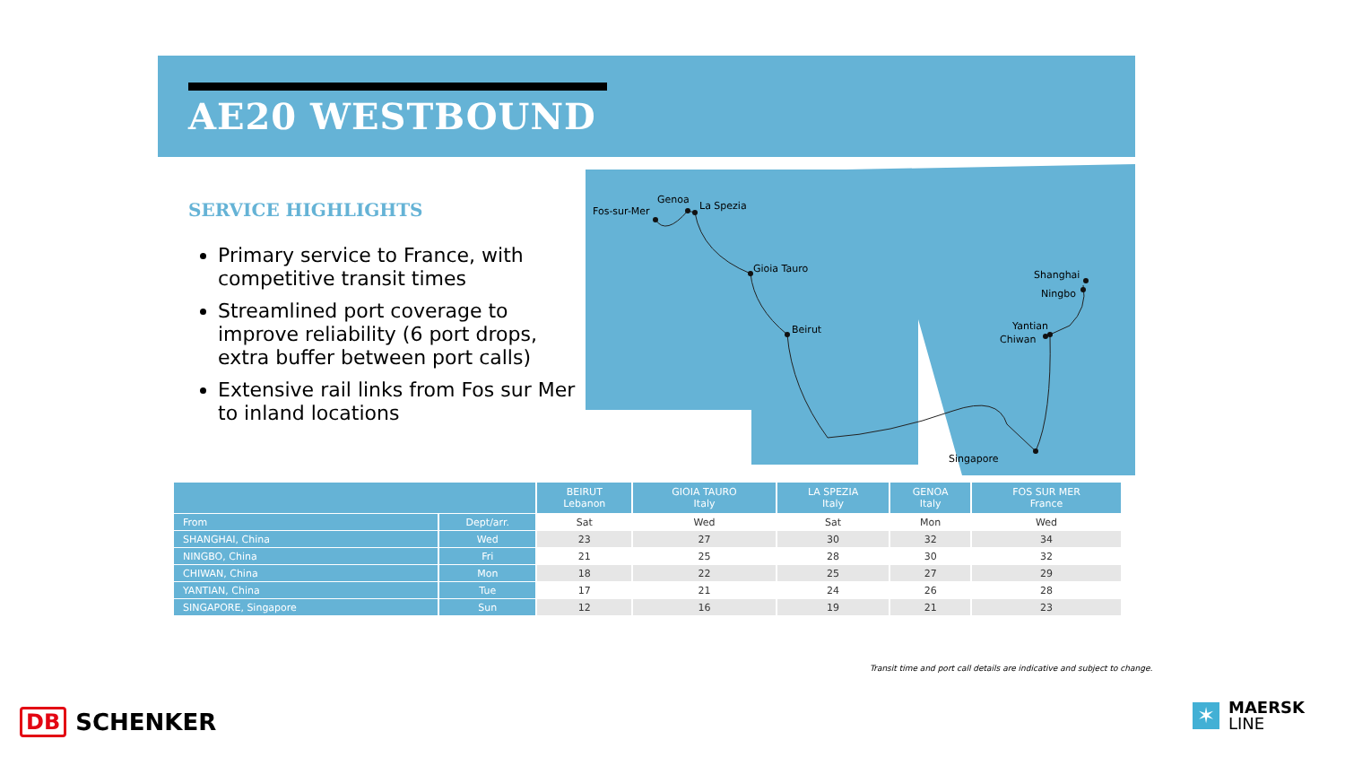AE20 WESTBOUND
SERVICE HIGHLIGHTS
Primary service to France, with competitive transit times
Streamlined port coverage to improve reliability (6 port drops, extra buffer between port calls)
Extensive rail links from Fos sur Mer to inland locations
Fos-sur-Mer
Genoa
La Spezia
Gioia Tauro
Beirut
Shanghai
Ningbo
Yantian
Chiwan
Singapore
| | | BEIRUT Lebanon | GIOIA TAURO Italy | LA SPEZIA Italy | GENOA Italy | FOS SUR MER France |
| --- | --- | --- | --- | --- | --- | --- |
| From | Dept/arr. | Sat | Wed | Sat | Mon | Wed |
| SHANGHAI, China | Wed | 23 | 27 | 30 | 32 | 34 |
| NINGBO, China | Fri | 21 | 25 | 28 | 30 | 32 |
| CHIWAN, China | Mon | 18 | 22 | 25 | 27 | 29 |
| YANTIAN, China | Tue | 17 | 21 | 24 | 26 | 28 |
| SINGAPORE, Singapore | Sun | 12 | 16 | 19 | 21 | 23 |
Transit time and port call details are indicative and subject to change.
DB SCHENKER
✶
MAERSK
LINE